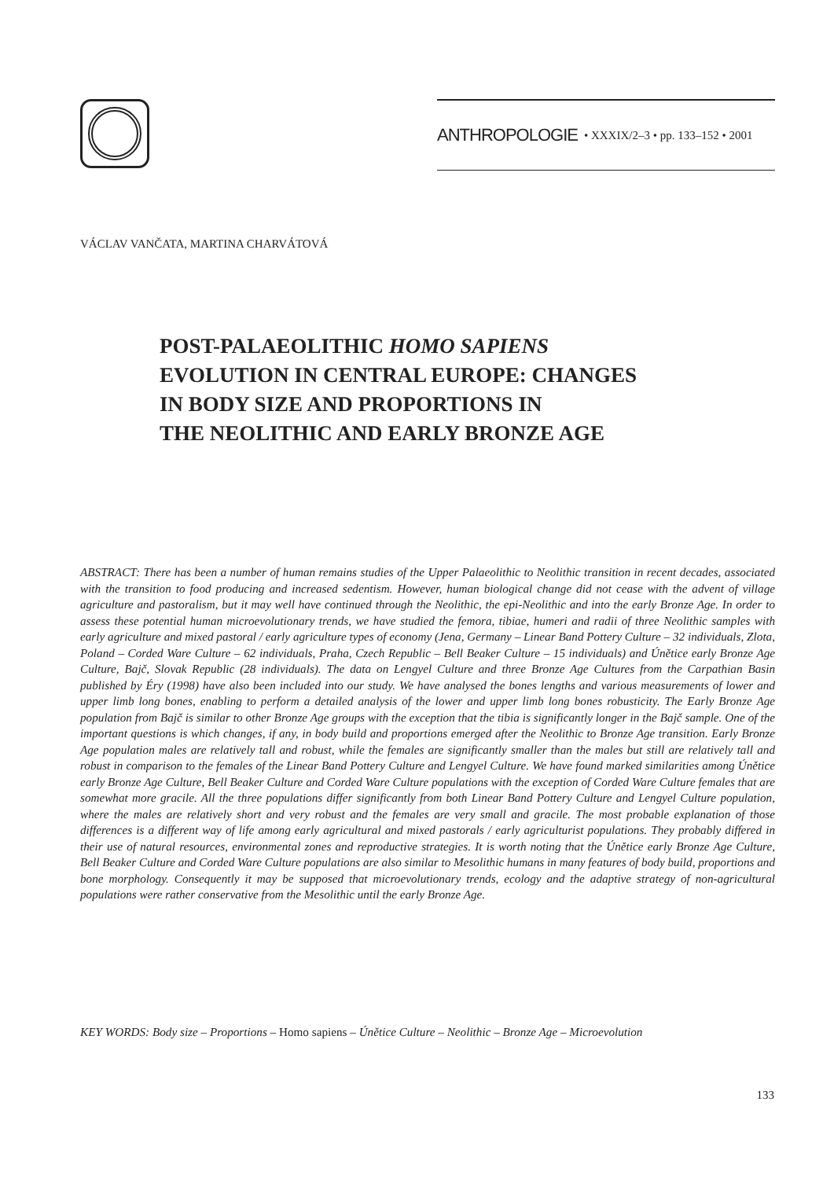ANTHROPOLOGIE • XXXIX/2–3 • pp. 133–152 • 2001
VÁCLAV VANČATA, MARTINA CHARVÁTOVÁ
POST-PALAEOLITHIC HOMO SAPIENS
EVOLUTION IN CENTRAL EUROPE: CHANGES
IN BODY SIZE AND PROPORTIONS IN
THE NEOLITHIC AND EARLY BRONZE AGE
ABSTRACT: There has been a number of human remains studies of the Upper Palaeolithic to Neolithic transition in recent decades, associated with the transition to food producing and increased sedentism. However, human biological change did not cease with the advent of village agriculture and pastoralism, but it may well have continued through the Neolithic, the epi-Neolithic and into the early Bronze Age. In order to assess these potential human microevolutionary trends, we have studied the femora, tibiae, humeri and radii of three Neolithic samples with early agriculture and mixed pastoral / early agriculture types of economy (Jena, Germany – Linear Band Pottery Culture – 32 individuals, Zlota, Poland – Corded Ware Culture – 62 individuals, Praha, Czech Republic – Bell Beaker Culture – 15 individuals) and Únětice early Bronze Age Culture, Bajč, Slovak Republic (28 individuals). The data on Lengyel Culture and three Bronze Age Cultures from the Carpathian Basin published by Éry (1998) have also been included into our study. We have analysed the bones lengths and various measurements of lower and upper limb long bones, enabling to perform a detailed analysis of the lower and upper limb long bones robusticity. The Early Bronze Age population from Bajč is similar to other Bronze Age groups with the exception that the tibia is significantly longer in the Bajč sample. One of the important questions is which changes, if any, in body build and proportions emerged after the Neolithic to Bronze Age transition. Early Bronze Age population males are relatively tall and robust, while the females are significantly smaller than the males but still are relatively tall and robust in comparison to the females of the Linear Band Pottery Culture and Lengyel Culture. We have found marked similarities among Únětice early Bronze Age Culture, Bell Beaker Culture and Corded Ware Culture populations with the exception of Corded Ware Culture females that are somewhat more gracile. All the three populations differ significantly from both Linear Band Pottery Culture and Lengyel Culture population, where the males are relatively short and very robust and the females are very small and gracile. The most probable explanation of those differences is a different way of life among early agricultural and mixed pastorals / early agriculturist populations. They probably differed in their use of natural resources, environmental zones and reproductive strategies. It is worth noting that the Únětice early Bronze Age Culture, Bell Beaker Culture and Corded Ware Culture populations are also similar to Mesolithic humans in many features of body build, proportions and bone morphology. Consequently it may be supposed that microevolutionary trends, ecology and the adaptive strategy of non-agricultural populations were rather conservative from the Mesolithic until the early Bronze Age.
KEY WORDS: Body size – Proportions – Homo sapiens – Únětice Culture – Neolithic – Bronze Age – Microevolution
133